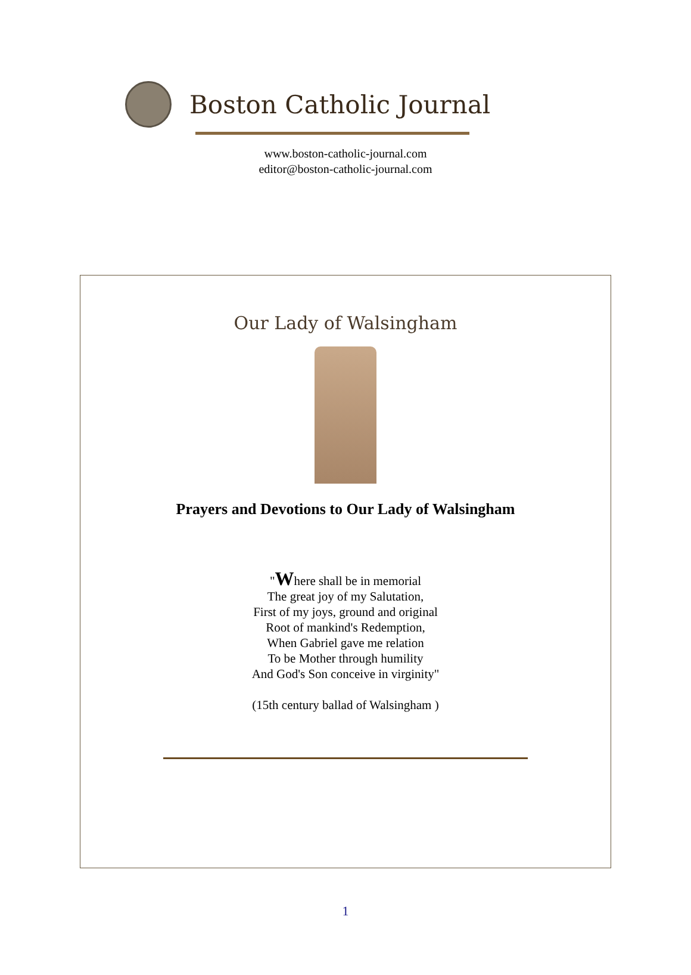Boston Catholic Journal
www.boston-catholic-journal.com
editor@boston-catholic-journal.com
Our Lady of Walsingham
Prayers and Devotions to Our Lady of Walsingham
"Where shall be in memorial
The great joy of my Salutation,
First of my joys, ground and original
Root of mankind's Redemption,
When Gabriel gave me relation
To be Mother through humility
And God's Son conceive in virginity"
(15th century ballad of Walsingham )
1